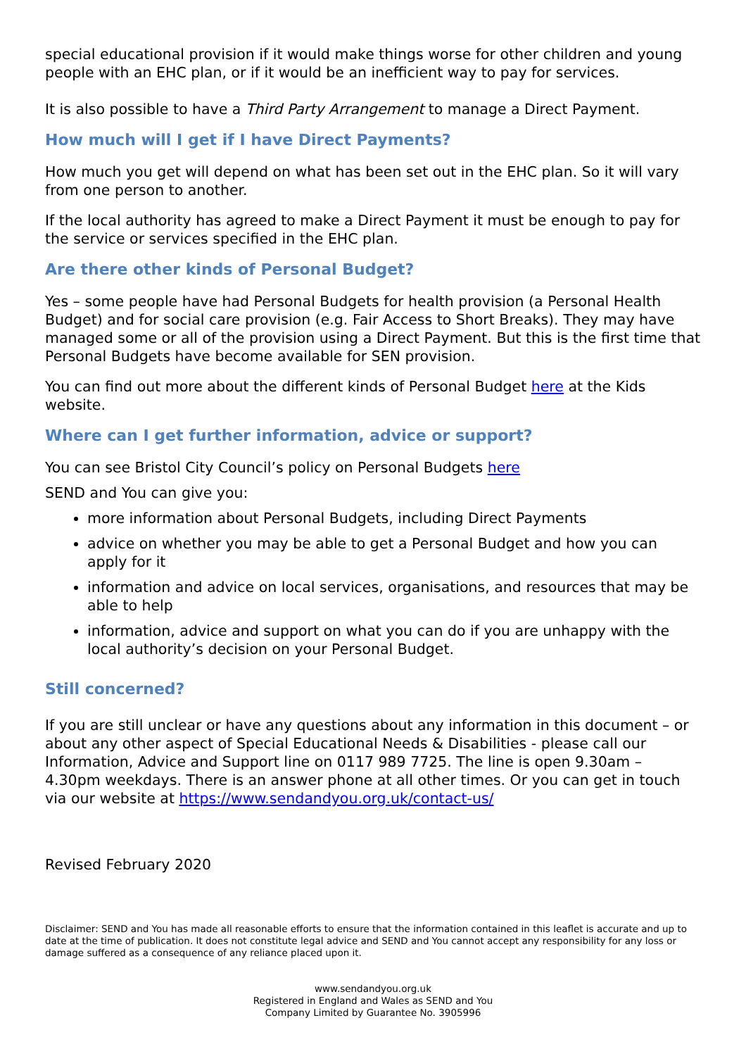special educational provision if it would make things worse for other children and young people with an EHC plan, or if it would be an inefficient way to pay for services.
It is also possible to have a Third Party Arrangement to manage a Direct Payment.
How much will I get if I have Direct Payments?
How much you get will depend on what has been set out in the EHC plan. So it will vary from one person to another.
If the local authority has agreed to make a Direct Payment it must be enough to pay for the service or services specified in the EHC plan.
Are there other kinds of Personal Budget?
Yes – some people have had Personal Budgets for health provision (a Personal Health Budget) and for social care provision (e.g. Fair Access to Short Breaks). They may have managed some or all of the provision using a Direct Payment. But this is the first time that Personal Budgets have become available for SEN provision.
You can find out more about the different kinds of Personal Budget here at the Kids website.
Where can I get further information, advice or support?
You can see Bristol City Council’s policy on Personal Budgets here
SEND and You can give you:
more information about Personal Budgets, including Direct Payments
advice on whether you may be able to get a Personal Budget and how you can apply for it
information and advice on local services, organisations, and resources that may be able to help
information, advice and support on what you can do if you are unhappy with the local authority’s decision on your Personal Budget.
Still concerned?
If you are still unclear or have any questions about any information in this document – or about any other aspect of Special Educational Needs & Disabilities - please call our Information, Advice and Support line on 0117 989 7725. The line is open 9.30am – 4.30pm weekdays. There is an answer phone at all other times. Or you can get in touch via our website at https://www.sendandyou.org.uk/contact-us/
Revised February 2020
Disclaimer: SEND and You has made all reasonable efforts to ensure that the information contained in this leaflet is accurate and up to date at the time of publication. It does not constitute legal advice and SEND and You cannot accept any responsibility for any loss or damage suffered as a consequence of any reliance placed upon it.
www.sendandyou.org.uk
Registered in England and Wales as SEND and You
Company Limited by Guarantee No. 3905996